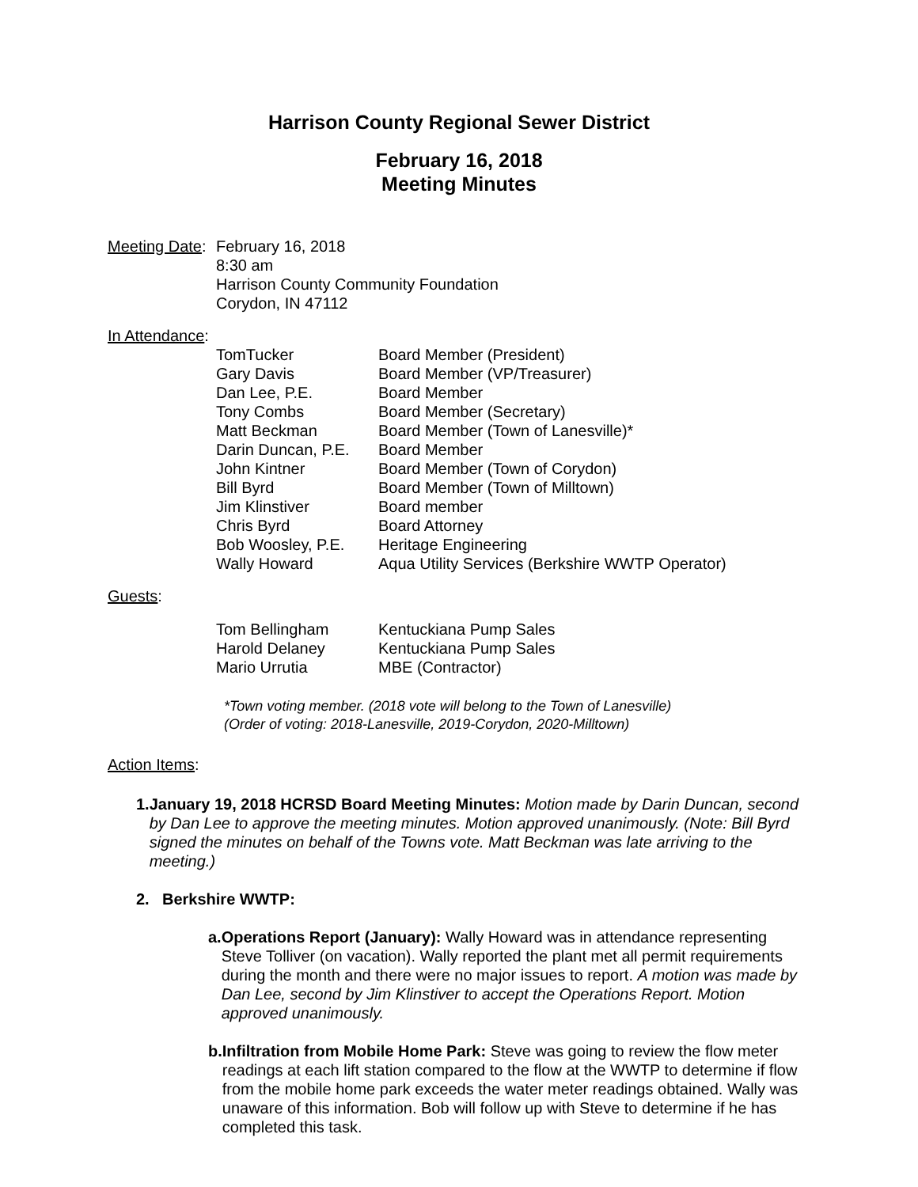Harrison County Regional Sewer District
February 16, 2018
Meeting Minutes
Meeting Date:
February 16, 2018
8:30 am
Harrison County Community Foundation
Corydon, IN 47112
In Attendance:
| TomTucker | Board Member (President) |
| Gary Davis | Board Member (VP/Treasurer) |
| Dan Lee, P.E. | Board Member |
| Tony Combs | Board Member (Secretary) |
| Matt Beckman | Board Member (Town of Lanesville)* |
| Darin Duncan, P.E. | Board Member |
| John Kintner | Board Member (Town of Corydon) |
| Bill Byrd | Board Member (Town of Milltown) |
| Jim Klinstiver | Board member |
| Chris Byrd | Board Attorney |
| Bob Woosley, P.E. | Heritage Engineering |
| Wally Howard | Aqua Utility Services (Berkshire WWTP Operator) |
Guests:
| Tom Bellingham | Kentuckiana Pump Sales |
| Harold Delaney | Kentuckiana Pump Sales |
| Mario Urrutia | MBE (Contractor) |
*Town voting member. (2018 vote will belong to the Town of Lanesville)
(Order of voting: 2018-Lanesville, 2019-Corydon, 2020-Milltown)
Action Items:
1. January 19, 2018 HCRSD Board Meeting Minutes: Motion made by Darin Duncan, second by Dan Lee to approve the meeting minutes. Motion approved unanimously. (Note: Bill Byrd signed the minutes on behalf of the Towns vote. Matt Beckman was late arriving to the meeting.)
2. Berkshire WWTP:
a. Operations Report (January): Wally Howard was in attendance representing Steve Tolliver (on vacation). Wally reported the plant met all permit requirements during the month and there were no major issues to report. A motion was made by Dan Lee, second by Jim Klinstiver to accept the Operations Report. Motion approved unanimously.
b. Infiltration from Mobile Home Park: Steve was going to review the flow meter readings at each lift station compared to the flow at the WWTP to determine if flow from the mobile home park exceeds the water meter readings obtained. Wally was unaware of this information. Bob will follow up with Steve to determine if he has completed this task.